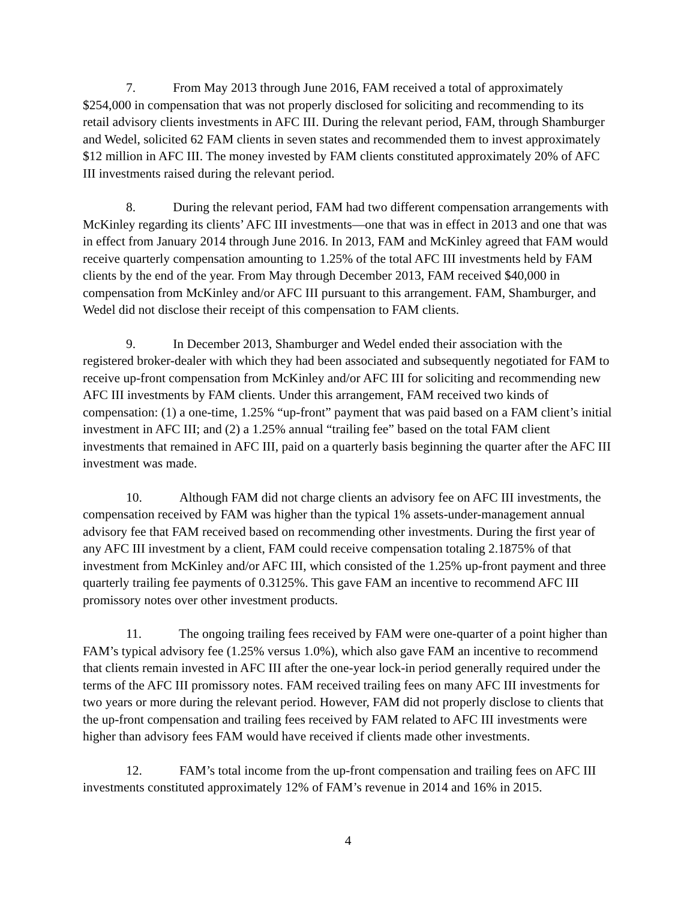7. From May 2013 through June 2016, FAM received a total of approximately $254,000 in compensation that was not properly disclosed for soliciting and recommending to its retail advisory clients investments in AFC III. During the relevant period, FAM, through Shamburger and Wedel, solicited 62 FAM clients in seven states and recommended them to invest approximately $12 million in AFC III. The money invested by FAM clients constituted approximately 20% of AFC III investments raised during the relevant period.
8. During the relevant period, FAM had two different compensation arrangements with McKinley regarding its clients’ AFC III investments—one that was in effect in 2013 and one that was in effect from January 2014 through June 2016. In 2013, FAM and McKinley agreed that FAM would receive quarterly compensation amounting to 1.25% of the total AFC III investments held by FAM clients by the end of the year. From May through December 2013, FAM received $40,000 in compensation from McKinley and/or AFC III pursuant to this arrangement. FAM, Shamburger, and Wedel did not disclose their receipt of this compensation to FAM clients.
9. In December 2013, Shamburger and Wedel ended their association with the registered broker-dealer with which they had been associated and subsequently negotiated for FAM to receive up-front compensation from McKinley and/or AFC III for soliciting and recommending new AFC III investments by FAM clients. Under this arrangement, FAM received two kinds of compensation: (1) a one-time, 1.25% “up-front” payment that was paid based on a FAM client’s initial investment in AFC III; and (2) a 1.25% annual “trailing fee” based on the total FAM client investments that remained in AFC III, paid on a quarterly basis beginning the quarter after the AFC III investment was made.
10. Although FAM did not charge clients an advisory fee on AFC III investments, the compensation received by FAM was higher than the typical 1% assets-under-management annual advisory fee that FAM received based on recommending other investments. During the first year of any AFC III investment by a client, FAM could receive compensation totaling 2.1875% of that investment from McKinley and/or AFC III, which consisted of the 1.25% up-front payment and three quarterly trailing fee payments of 0.3125%. This gave FAM an incentive to recommend AFC III promissory notes over other investment products.
11. The ongoing trailing fees received by FAM were one-quarter of a point higher than FAM’s typical advisory fee (1.25% versus 1.0%), which also gave FAM an incentive to recommend that clients remain invested in AFC III after the one-year lock-in period generally required under the terms of the AFC III promissory notes. FAM received trailing fees on many AFC III investments for two years or more during the relevant period. However, FAM did not properly disclose to clients that the up-front compensation and trailing fees received by FAM related to AFC III investments were higher than advisory fees FAM would have received if clients made other investments.
12. FAM’s total income from the up-front compensation and trailing fees on AFC III investments constituted approximately 12% of FAM’s revenue in 2014 and 16% in 2015.
4